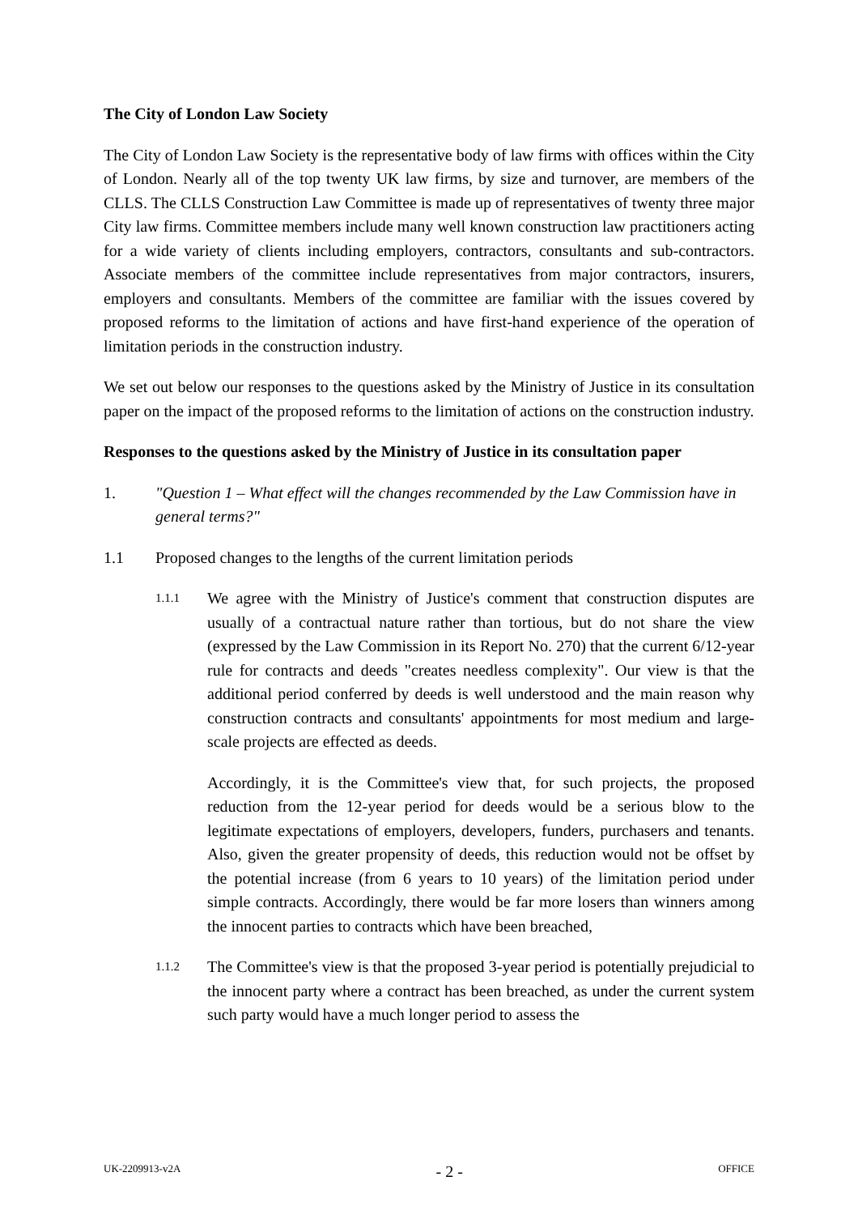The City of London Law Society
The City of London Law Society is the representative body of law firms with offices within the City of London. Nearly all of the top twenty UK law firms, by size and turnover, are members of the CLLS. The CLLS Construction Law Committee is made up of representatives of twenty three major City law firms. Committee members include many well known construction law practitioners acting for a wide variety of clients including employers, contractors, consultants and sub-contractors. Associate members of the committee include representatives from major contractors, insurers, employers and consultants. Members of the committee are familiar with the issues covered by proposed reforms to the limitation of actions and have first-hand experience of the operation of limitation periods in the construction industry.
We set out below our responses to the questions asked by the Ministry of Justice in its consultation paper on the impact of the proposed reforms to the limitation of actions on the construction industry.
Responses to the questions asked by the Ministry of Justice in its consultation paper
1. "Question 1 – What effect will the changes recommended by the Law Commission have in general terms?"
1.1 Proposed changes to the lengths of the current limitation periods
1.1.1
We agree with the Ministry of Justice's comment that construction disputes are usually of a contractual nature rather than tortious, but do not share the view (expressed by the Law Commission in its Report No. 270) that the current 6/12-year rule for contracts and deeds "creates needless complexity". Our view is that the additional period conferred by deeds is well understood and the main reason why construction contracts and consultants' appointments for most medium and large-scale projects are effected as deeds.
Accordingly, it is the Committee's view that, for such projects, the proposed reduction from the 12-year period for deeds would be a serious blow to the legitimate expectations of employers, developers, funders, purchasers and tenants. Also, given the greater propensity of deeds, this reduction would not be offset by the potential increase (from 6 years to 10 years) of the limitation period under simple contracts. Accordingly, there would be far more losers than winners among the innocent parties to contracts which have been breached,
1.1.2
The Committee's view is that the proposed 3-year period is potentially prejudicial to the innocent party where a contract has been breached, as under the current system such party would have a much longer period to assess the
UK-2209913-v2A - 2 - OFFICE